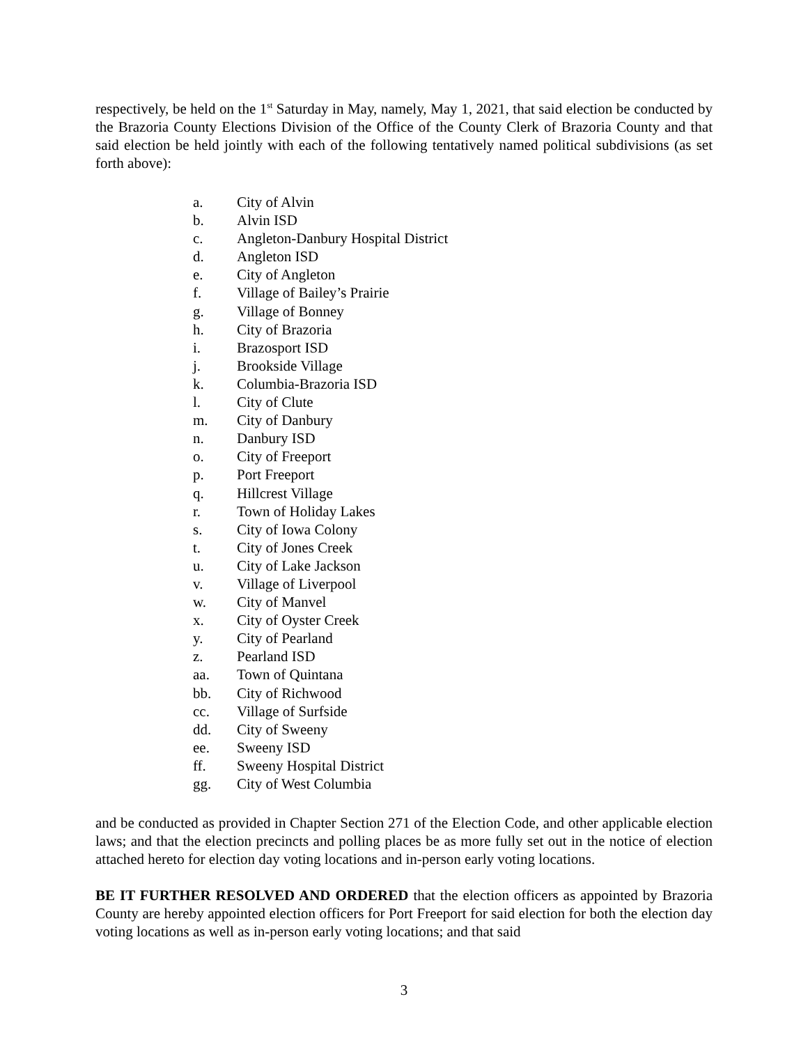respectively, be held on the 1<sup>st</sup> Saturday in May, namely, May 1, 2021, that said election be conducted by the Brazoria County Elections Division of the Office of the County Clerk of Brazoria County and that said election be held jointly with each of the following tentatively named political subdivisions (as set forth above):
a. City of Alvin
b. Alvin ISD
c. Angleton-Danbury Hospital District
d. Angleton ISD
e. City of Angleton
f. Village of Bailey’s Prairie
g. Village of Bonney
h. City of Brazoria
i. Brazosport ISD
j. Brookside Village
k. Columbia-Brazoria ISD
l. City of Clute
m. City of Danbury
n. Danbury ISD
o. City of Freeport
p. Port Freeport
q. Hillcrest Village
r. Town of Holiday Lakes
s. City of Iowa Colony
t. City of Jones Creek
u. City of Lake Jackson
v. Village of Liverpool
w. City of Manvel
x. City of Oyster Creek
y. City of Pearland
z. Pearland ISD
aa. Town of Quintana
bb. City of Richwood
cc. Village of Surfside
dd. City of Sweeny
ee. Sweeny ISD
ff. Sweeny Hospital District
gg. City of West Columbia
and be conducted as provided in Chapter Section 271 of the Election Code, and other applicable election laws; and that the election precincts and polling places be as more fully set out in the notice of election attached hereto for election day voting locations and in-person early voting locations.
BE IT FURTHER RESOLVED AND ORDERED that the election officers as appointed by Brazoria County are hereby appointed election officers for Port Freeport for said election for both the election day voting locations as well as in-person early voting locations; and that said
3